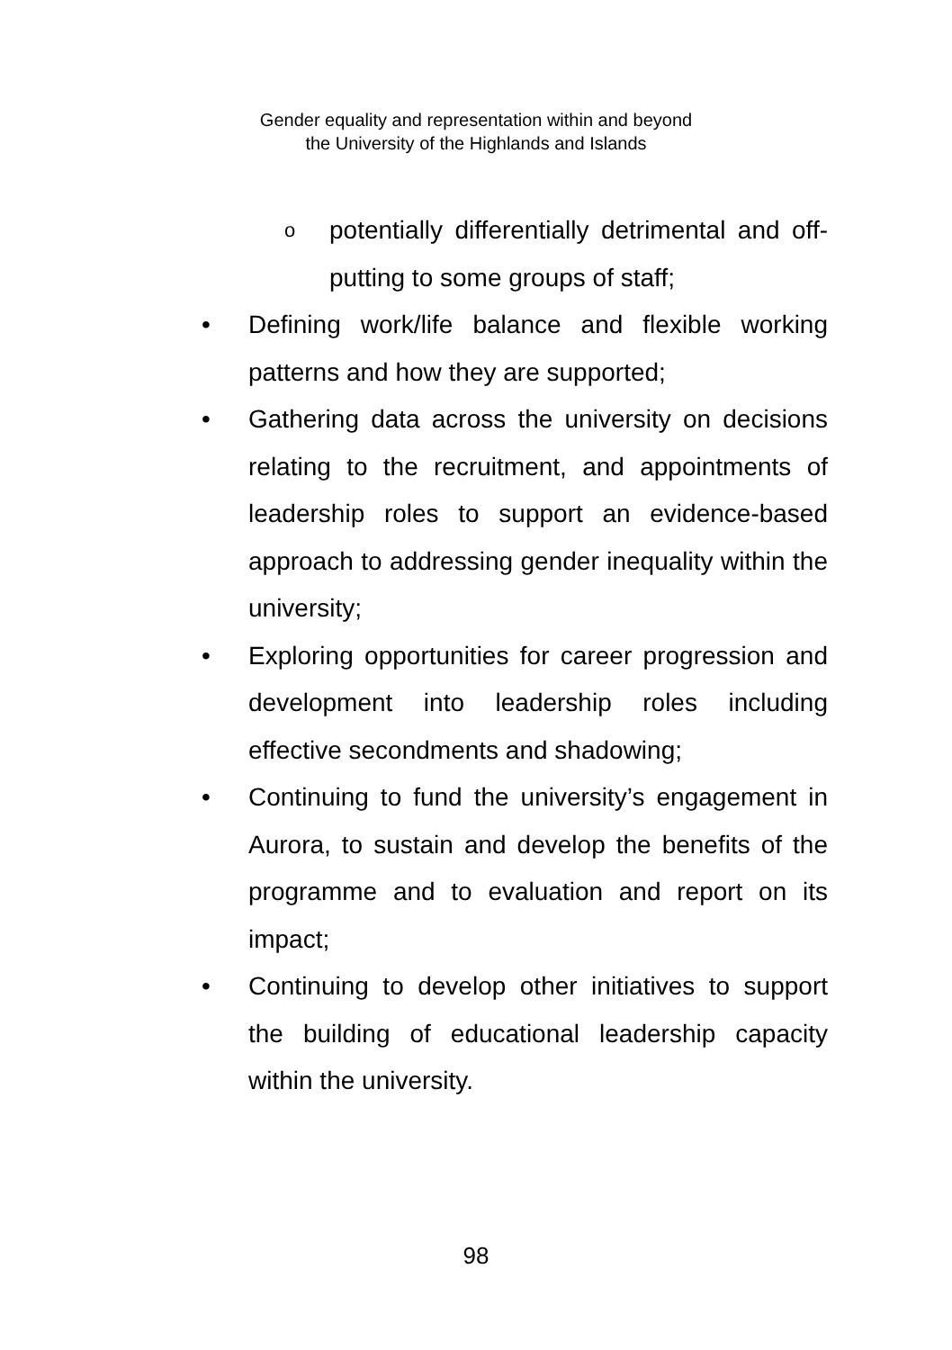Gender equality and representation within and beyond
the University of the Highlands and Islands
opotentially differentially detrimental and off-putting to some groups of staff;
• Defining work/life balance and flexible working patterns and how they are supported;
• Gathering data across the university on decisions relating to the recruitment, and appointments of leadership roles to support an evidence-based approach to addressing gender inequality within the university;
• Exploring opportunities for career progression and development into leadership roles including effective secondments and shadowing;
• Continuing to fund the university’s engagement in Aurora, to sustain and develop the benefits of the programme and to evaluation and report on its impact;
• Continuing to develop other initiatives to support the building of educational leadership capacity within the university.
98